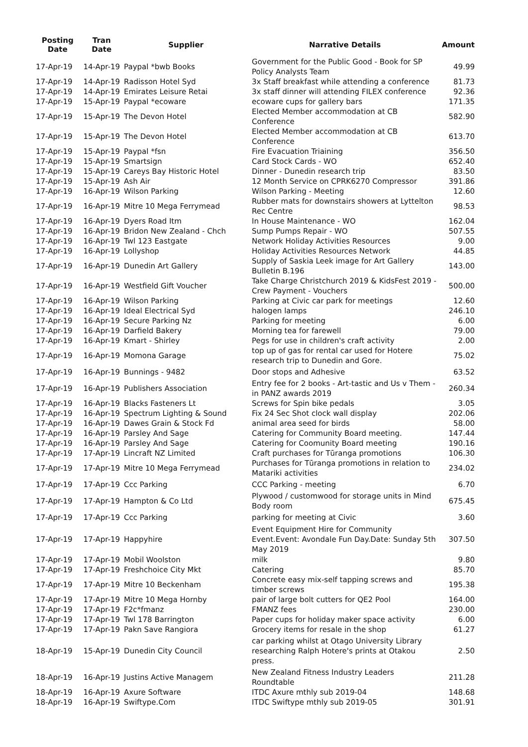| Posting Date | Tran Date | Supplier | Narrative Details | Amount |
| --- | --- | --- | --- | --- |
| 17-Apr-19 | 14-Apr-19 | Paypal *bwb Books | Government for the Public Good - Book for SP Policy Analysts Team | 49.99 |
| 17-Apr-19 | 14-Apr-19 | Radisson Hotel Syd | 3x Staff breakfast while attending a conference | 81.73 |
| 17-Apr-19 | 14-Apr-19 | Emirates Leisure Retai | 3x staff dinner will attending FILEX conference | 92.36 |
| 17-Apr-19 | 15-Apr-19 | Paypal *ecoware | ecoware cups for gallery bars | 171.35 |
| 17-Apr-19 | 15-Apr-19 | The Devon Hotel | Elected Member accommodation at CB Conference | 582.90 |
| 17-Apr-19 | 15-Apr-19 | The Devon Hotel | Elected Member accommodation at CB Conference | 613.70 |
| 17-Apr-19 | 15-Apr-19 | Paypal *fsn | Fire Evacuation Triaining | 356.50 |
| 17-Apr-19 | 15-Apr-19 | Smartsign | Card Stock Cards - WO | 652.40 |
| 17-Apr-19 | 15-Apr-19 | Careys Bay Historic Hotel | Dinner - Dunedin research trip | 83.50 |
| 17-Apr-19 | 15-Apr-19 | Ash Air | 12 Month Service on CPRK6270 Compressor | 391.86 |
| 17-Apr-19 | 16-Apr-19 | Wilson Parking | Wilson Parking - Meeting | 12.60 |
| 17-Apr-19 | 16-Apr-19 | Mitre 10 Mega Ferrymead | Rubber mats for downstairs showers at Lyttelton Rec Centre | 98.53 |
| 17-Apr-19 | 16-Apr-19 | Dyers Road Itm | In House Maintenance - WO | 162.04 |
| 17-Apr-19 | 16-Apr-19 | Bridon New Zealand - Chch | Sump Pumps Repair - WO | 507.55 |
| 17-Apr-19 | 16-Apr-19 | Twl 123 Eastgate | Network Holiday Activities Resources | 9.00 |
| 17-Apr-19 | 16-Apr-19 | Lollyshop | Holiday Activities Resources Network | 44.85 |
| 17-Apr-19 | 16-Apr-19 | Dunedin Art Gallery | Supply of Saskia Leek image for Art Gallery Bulletin B.196 | 143.00 |
| 17-Apr-19 | 16-Apr-19 | Westfield Gift Voucher | Take Charge Christchurch 2019 & KidsFest 2019 - Crew Payment - Vouchers | 500.00 |
| 17-Apr-19 | 16-Apr-19 | Wilson Parking | Parking at Civic car park for meetings | 12.60 |
| 17-Apr-19 | 16-Apr-19 | Ideal Electrical Syd | halogen lamps | 246.10 |
| 17-Apr-19 | 16-Apr-19 | Secure Parking Nz | Parking for meeting | 6.00 |
| 17-Apr-19 | 16-Apr-19 | Darfield Bakery | Morning tea for farewell | 79.00 |
| 17-Apr-19 | 16-Apr-19 | Kmart - Shirley | Pegs for use in children's craft activity | 2.00 |
| 17-Apr-19 | 16-Apr-19 | Momona Garage | top up of gas for rental car used for Hotere research trip to Dunedin and Gore. | 75.02 |
| 17-Apr-19 | 16-Apr-19 | Bunnings - 9482 | Door stops and Adhesive | 63.52 |
| 17-Apr-19 | 16-Apr-19 | Publishers Association | Entry fee for 2 books - Art-tastic and Us v Them - in PANZ awards 2019 | 260.34 |
| 17-Apr-19 | 16-Apr-19 | Blacks Fasteners Lt | Screws for Spin bike pedals | 3.05 |
| 17-Apr-19 | 16-Apr-19 | Spectrum Lighting & Sound | Fix 24 Sec Shot clock wall display | 202.06 |
| 17-Apr-19 | 16-Apr-19 | Dawes Grain & Stock Fd | animal area seed for birds | 58.00 |
| 17-Apr-19 | 16-Apr-19 | Parsley And Sage | Catering for Community Board meeting. | 147.44 |
| 17-Apr-19 | 16-Apr-19 | Parsley And Sage | Catering for Coomunity Board meeting | 190.16 |
| 17-Apr-19 | 17-Apr-19 | Lincraft NZ Limited | Craft purchases for Tūranga promotions | 106.30 |
| 17-Apr-19 | 17-Apr-19 | Mitre 10 Mega Ferrymead | Purchases for Tūranga promotions in relation to Matariki activities | 234.02 |
| 17-Apr-19 | 17-Apr-19 | Ccc Parking | CCC Parking - meeting | 6.70 |
| 17-Apr-19 | 17-Apr-19 | Hampton & Co Ltd | Plywood / customwood for storage units in Mind Body room | 675.45 |
| 17-Apr-19 | 17-Apr-19 | Ccc Parking | parking for meeting at Civic | 3.60 |
| 17-Apr-19 | 17-Apr-19 | Happyhire | Event Equipment Hire for Community Event.Event: Avondale Fun Day.Date: Sunday 5th May 2019 | 307.50 |
| 17-Apr-19 | 17-Apr-19 | Mobil Woolston | milk | 9.80 |
| 17-Apr-19 | 17-Apr-19 | Freshchoice City Mkt | Catering | 85.70 |
| 17-Apr-19 | 17-Apr-19 | Mitre 10 Beckenham | Concrete easy mix-self tapping screws and timber screws | 195.38 |
| 17-Apr-19 | 17-Apr-19 | Mitre 10 Mega Hornby | pair of large bolt cutters for QE2 Pool | 164.00 |
| 17-Apr-19 | 17-Apr-19 | F2c*fmanz | FMANZ fees | 230.00 |
| 17-Apr-19 | 17-Apr-19 | Twl 178 Barrington | Paper cups for holiday maker space activity | 6.00 |
| 17-Apr-19 | 17-Apr-19 | Pakn Save Rangiora | Grocery items for resale in the shop | 61.27 |
| 18-Apr-19 | 15-Apr-19 | Dunedin City Council | car parking whilst at Otago University Library researching Ralph Hotere's prints at Otakou press. | 2.50 |
| 18-Apr-19 | 16-Apr-19 | Justins Active Managem | New Zealand Fitness Industry Leaders Roundtable | 211.28 |
| 18-Apr-19 | 16-Apr-19 | Axure Software | ITDC Axure mthly sub 2019-04 | 148.68 |
| 18-Apr-19 | 16-Apr-19 | Swiftype.Com | ITDC Swiftype mthly sub 2019-05 | 301.91 |